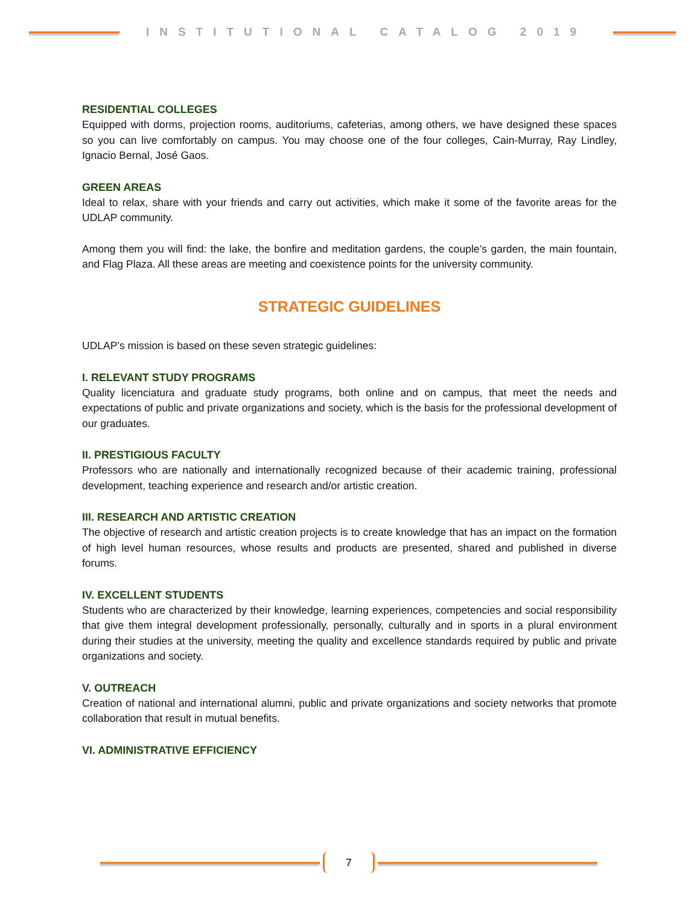INSTITUTIONAL CATALOG 2019
RESIDENTIAL COLLEGES
Equipped with dorms, projection rooms, auditoriums, cafeterias, among others, we have designed these spaces so you can live comfortably on campus. You may choose one of the four colleges, Cain-Murray, Ray Lindley, Ignacio Bernal, José Gaos.
GREEN AREAS
Ideal to relax, share with your friends and carry out activities, which make it some of the favorite areas for the UDLAP community.
Among them you will find: the lake, the bonfire and meditation gardens, the couple’s garden, the main fountain, and Flag Plaza. All these areas are meeting and coexistence points for the university community.
STRATEGIC GUIDELINES
UDLAP’s mission is based on these seven strategic guidelines:
I. RELEVANT STUDY PROGRAMS
Quality licenciatura and graduate study programs, both online and on campus, that meet the needs and expectations of public and private organizations and society, which is the basis for the professional development of our graduates.
II. PRESTIGIOUS FACULTY
Professors who are nationally and internationally recognized because of their academic training, professional development, teaching experience and research and/or artistic creation.
III. RESEARCH AND ARTISTIC CREATION
The objective of research and artistic creation projects is to create knowledge that has an impact on the formation of high level human resources, whose results and products are presented, shared and published in diverse forums.
IV. EXCELLENT STUDENTS
Students who are characterized by their knowledge, learning experiences, competencies and social responsibility that give them integral development professionally, personally, culturally and in sports in a plural environment during their studies at the university, meeting the quality and excellence standards required by public and private organizations and society.
V. OUTREACH
Creation of national and international alumni, public and private organizations and society networks that promote collaboration that result in mutual benefits.
VI. ADMINISTRATIVE EFFICIENCY
7